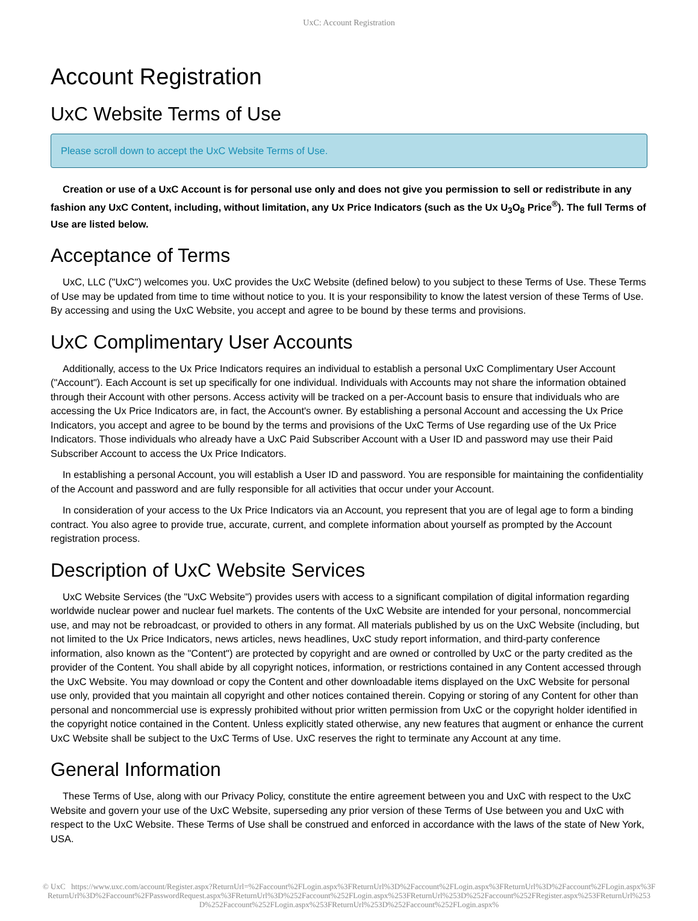UxC: Account Registration
Account Registration
UxC Website Terms of Use
Please scroll down to accept the UxC Website Terms of Use.
Creation or use of a UxC Account is for personal use only and does not give you permission to sell or redistribute in any fashion any UxC Content, including, without limitation, any Ux Price Indicators (such as the Ux U<sub>3</sub>O<sub>8</sub> Price<sup>®</sup>). The full Terms of Use are listed below.
Acceptance of Terms
UxC, LLC ("UxC") welcomes you. UxC provides the UxC Website (defined below) to you subject to these Terms of Use. These Terms of Use may be updated from time to time without notice to you. It is your responsibility to know the latest version of these Terms of Use. By accessing and using the UxC Website, you accept and agree to be bound by these terms and provisions.
UxC Complimentary User Accounts
Additionally, access to the Ux Price Indicators requires an individual to establish a personal UxC Complimentary User Account ("Account"). Each Account is set up specifically for one individual. Individuals with Accounts may not share the information obtained through their Account with other persons. Access activity will be tracked on a per-Account basis to ensure that individuals who are accessing the Ux Price Indicators are, in fact, the Account's owner. By establishing a personal Account and accessing the Ux Price Indicators, you accept and agree to be bound by the terms and provisions of the UxC Terms of Use regarding use of the Ux Price Indicators. Those individuals who already have a UxC Paid Subscriber Account with a User ID and password may use their Paid Subscriber Account to access the Ux Price Indicators.
In establishing a personal Account, you will establish a User ID and password. You are responsible for maintaining the confidentiality of the Account and password and are fully responsible for all activities that occur under your Account.
In consideration of your access to the Ux Price Indicators via an Account, you represent that you are of legal age to form a binding contract. You also agree to provide true, accurate, current, and complete information about yourself as prompted by the Account registration process.
Description of UxC Website Services
UxC Website Services (the "UxC Website") provides users with access to a significant compilation of digital information regarding worldwide nuclear power and nuclear fuel markets. The contents of the UxC Website are intended for your personal, noncommercial use, and may not be rebroadcast, or provided to others in any format. All materials published by us on the UxC Website (including, but not limited to the Ux Price Indicators, news articles, news headlines, UxC study report information, and third-party conference information, also known as the "Content") are protected by copyright and are owned or controlled by UxC or the party credited as the provider of the Content. You shall abide by all copyright notices, information, or restrictions contained in any Content accessed through the UxC Website. You may download or copy the Content and other downloadable items displayed on the UxC Website for personal use only, provided that you maintain all copyright and other notices contained therein. Copying or storing of any Content for other than personal and noncommercial use is expressly prohibited without prior written permission from UxC or the copyright holder identified in the copyright notice contained in the Content. Unless explicitly stated otherwise, any new features that augment or enhance the current UxC Website shall be subject to the UxC Terms of Use. UxC reserves the right to terminate any Account at any time.
General Information
These Terms of Use, along with our Privacy Policy, constitute the entire agreement between you and UxC with respect to the UxC Website and govern your use of the UxC Website, superseding any prior version of these Terms of Use between you and UxC with respect to the UxC Website. These Terms of Use shall be construed and enforced in accordance with the laws of the state of New York, USA.
© UxC https://www.uxc.com/account/Register.aspx?ReturnUrl=%2Faccount%2FLogin.aspx%3FReturnUrl%3D%2Faccount%2FLogin.aspx%3FReturnUrl%3D%2Faccount%2FLogin.aspx%3FReturnUrl%3D%2Faccount%2FPasswordRequest.aspx%3FReturnUrl%3D%252Faccount%252FLogin.aspx%253FReturnUrl%253D%252Faccount%252FRegister.aspx%253FReturnUrl%253D%252Faccount%252FLogin.aspx%253FReturnUrl%253D%252Faccount%252FLogin.aspx%